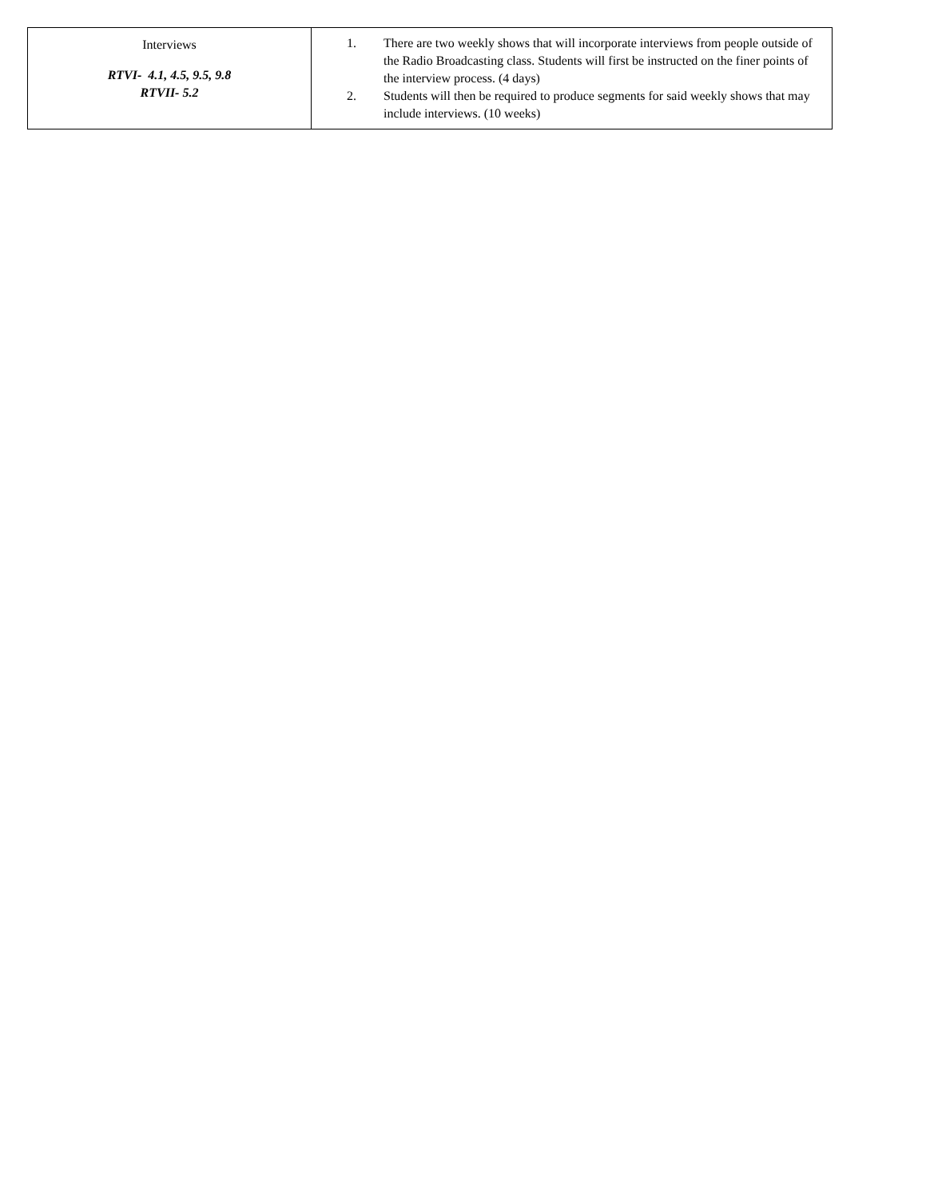| Interviews RTVI- 4.1, 4.5, 9.5, 9.8 RTVII- 5.2 | 1. There are two weekly shows that will incorporate interviews from people outside of the Radio Broadcasting class. Students will first be instructed on the finer points of the interview process. (4 days) 2. Students will then be required to produce segments for said weekly shows that may include interviews. (10 weeks) |